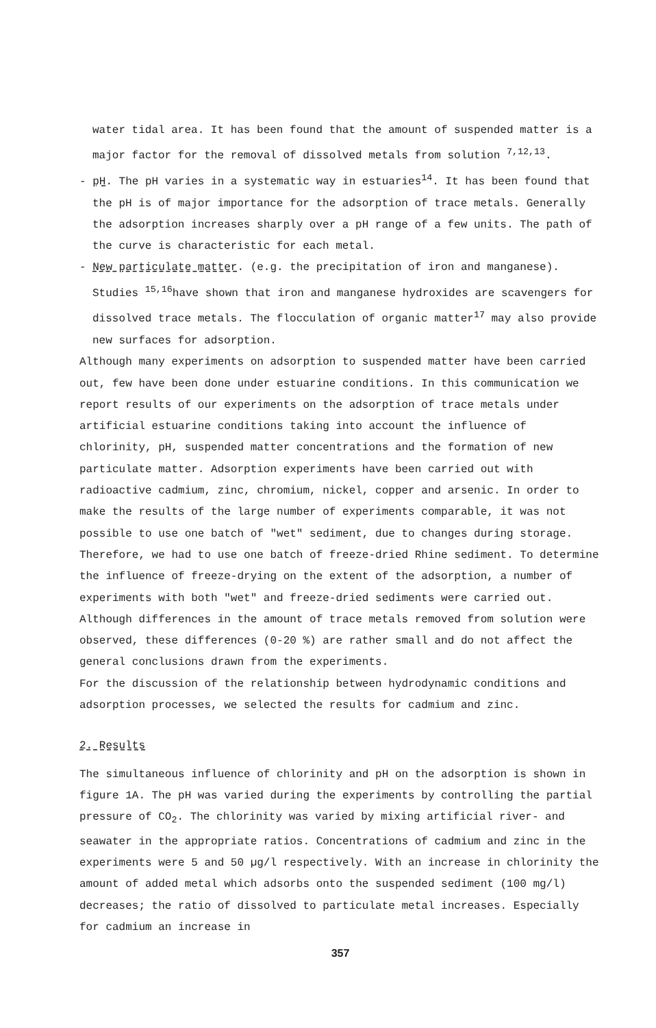water tidal area. It has been found that the amount of suspended matter is a major factor for the removal of dissolved metals from solution <sup>7,12,13</sup>.
- pH. The pH varies in a systematic way in estuaries<sup>14</sup>. It has been found that the pH is of major importance for the adsorption of trace metals. Generally the adsorption increases sharply over a pH range of a few units. The path of the curve is characteristic for each metal.
- New particulate matter. (e.g. the precipitation of iron and manganese). Studies <sup>15,16</sup>have shown that iron and manganese hydroxides are scavengers for dissolved trace metals. The flocculation of organic matter<sup>17</sup> may also provide new surfaces for adsorption.
Although many experiments on adsorption to suspended matter have been carried out, few have been done under estuarine conditions. In this communication we report results of our experiments on the adsorption of trace metals under artificial estuarine conditions taking into account the influence of chlorinity, pH, suspended matter concentrations and the formation of new particulate matter. Adsorption experiments have been carried out with radioactive cadmium, zinc, chromium, nickel, copper and arsenic. In order to make the results of the large number of experiments comparable, it was not possible to use one batch of "wet" sediment, due to changes during storage. Therefore, we had to use one batch of freeze-dried Rhine sediment. To determine the influence of freeze-drying on the extent of the adsorption, a number of experiments with both "wet" and freeze-dried sediments were carried out. Although differences in the amount of trace metals removed from solution were observed, these differences (0-20 %) are rather small and do not affect the general conclusions drawn from the experiments.
For the discussion of the relationship between hydrodynamic conditions and adsorption processes, we selected the results for cadmium and zinc.
2. Results
The simultaneous influence of chlorinity and pH on the adsorption is shown in figure 1A. The pH was varied during the experiments by controlling the partial pressure of CO<sub>2</sub>. The chlorinity was varied by mixing artificial river- and seawater in the appropriate ratios. Concentrations of cadmium and zinc in the experiments were 5 and 50 µg/l respectively. With an increase in chlorinity the amount of added metal which adsorbs onto the suspended sediment (100 mg/l) decreases; the ratio of dissolved to particulate metal increases. Especially for cadmium an increase in
357